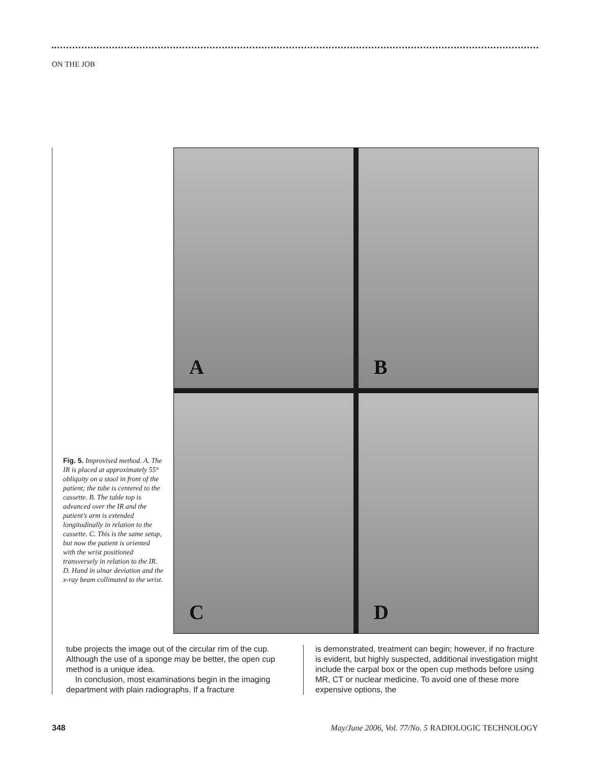ON THE JOB
Fig. 5. Improvised method. A. The IR is placed at approximately 55° obliquity on a stool in front of the patient; the tube is centered to the cassette. B. The table top is advanced over the IR and the patient’s arm is extended longitudinally in relation to the cassette. C. This is the same setup, but now the patient is oriented with the wrist positioned transversely in relation to the IR. D. Hand in ulnar deviation and the x-ray beam collimated to the wrist.
A
B
C
D
tube projects the image out of the circular rim of the cup. Although the use of a sponge may be better, the open cup method is a unique idea.
In conclusion, most examinations begin in the imaging department with plain radiographs. If a fracture
is demonstrated, treatment can begin; however, if no fracture is evident, but highly suspected, additional investigation might include the carpal box or the open cup methods before using MR, CT or nuclear medicine. To avoid one of these more expensive options, the
348 May/June 2006, Vol. 77/No. 5 RADIOLOGIC TECHNOLOGY